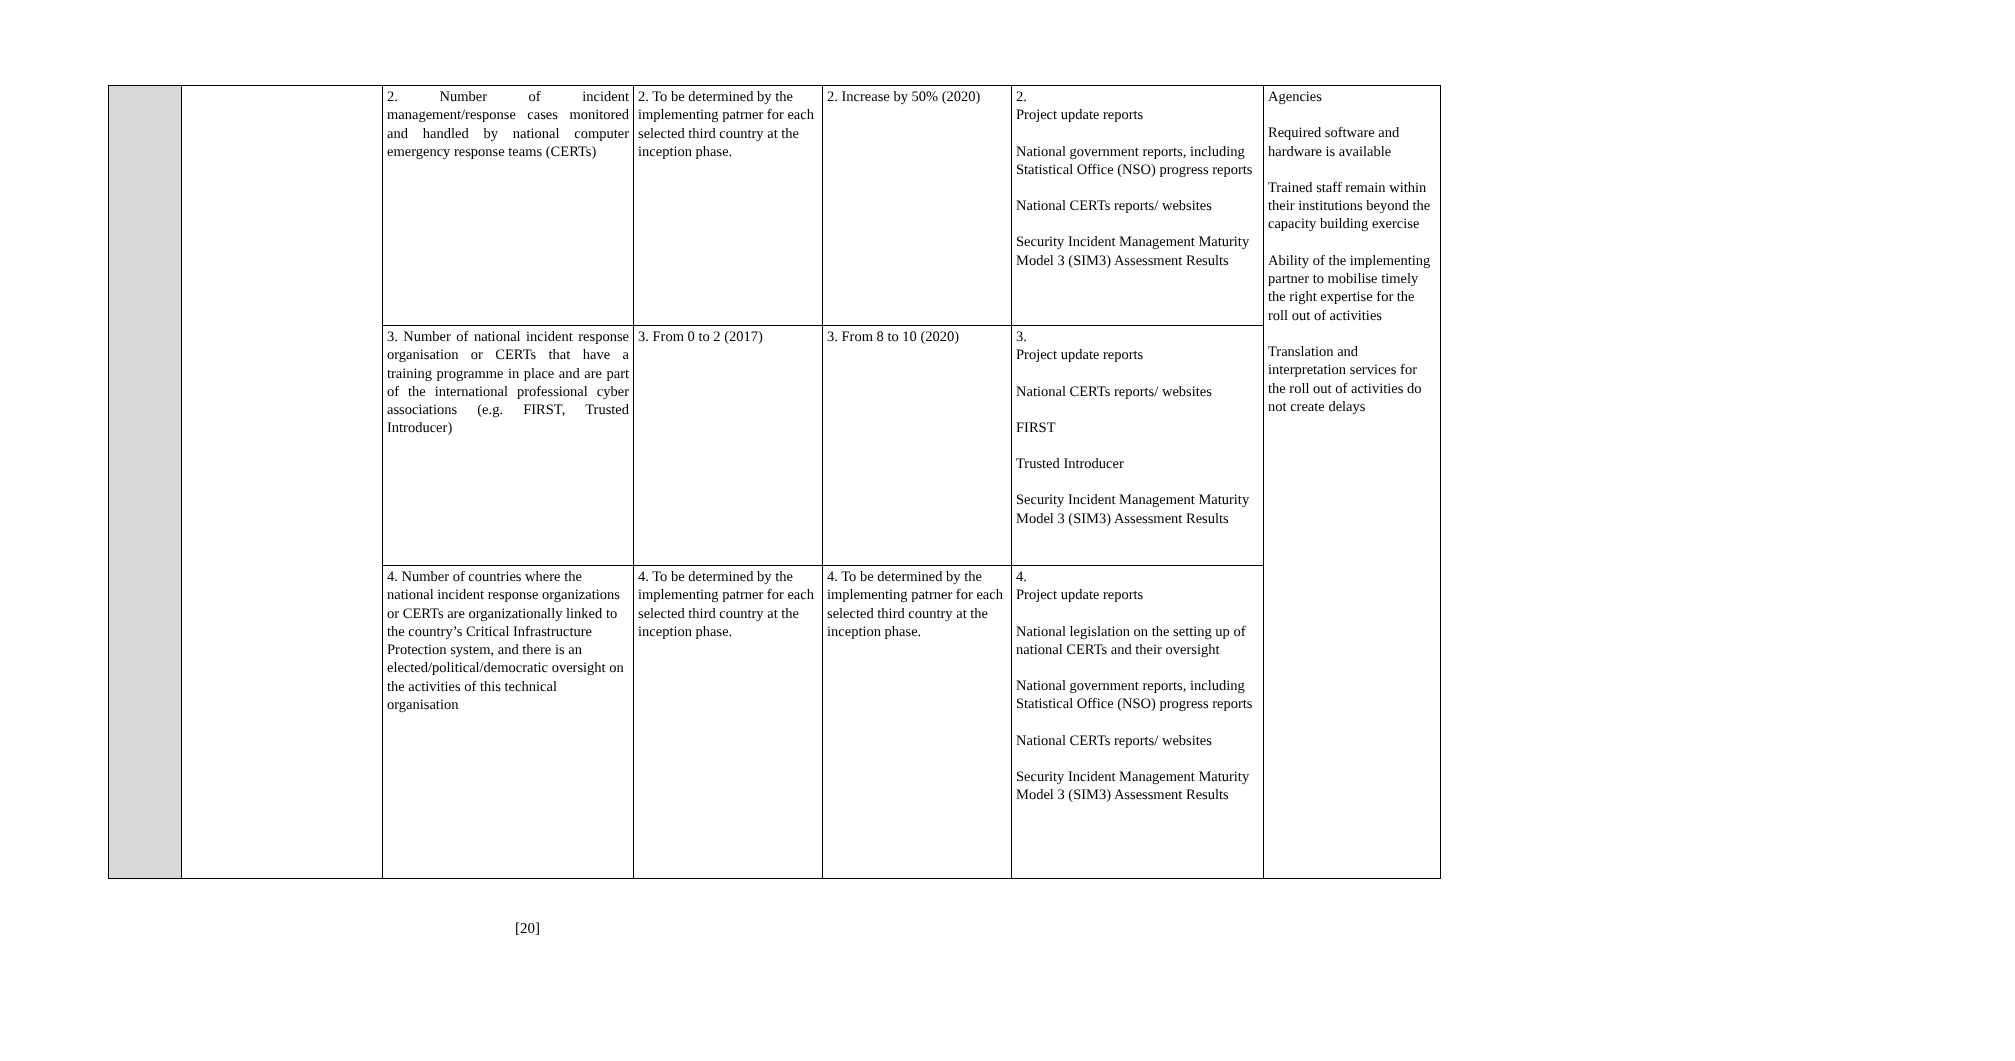| | | 2. Number of incident management/response cases monitored and handled by national computer emergency response teams (CERTs) | 2. To be determined by the implementing patrner for each selected third country at the inception phase. | 2. Increase by 50% (2020) | 2. Project update reports National government reports, including Statistical Office (NSO) progress reports National CERTs reports/ websites Security Incident Management Maturity Model 3 (SIM3) Assessment Results | Agencies Required software and hardware is available Trained staff remain within their institutions beyond the capacity building exercise Ability of the implementing partner to mobilise timely the right expertise for the roll out of activities Translation and interpretation services for the roll out of activities do not create delays |
| | | 3. Number of national incident response organisation or CERTs that have a training programme in place and are part of the international professional cyber associations (e.g. FIRST, Trusted Introducer) | 3. From 0 to 2 (2017) | 3. From 8 to 10 (2020) | 3. Project update reports National CERTs reports/ websites FIRST Trusted Introducer Security Incident Management Maturity Model 3 (SIM3) Assessment Results | |
| | | 4. Number of countries where the national incident response organizations or CERTs are organizationally linked to the country’s Critical Infrastructure Protection system, and there is an elected/political/democratic oversight on the activities of this technical organisation | 4. To be determined by the implementing patrner for each selected third country at the inception phase. | 4. To be determined by the implementing patrner for each selected third country at the inception phase. | 4. Project update reports National legislation on the setting up of national CERTs and their oversight National government reports, including Statistical Office (NSO) progress reports National CERTs reports/ websites Security Incident Management Maturity Model 3 (SIM3) Assessment Results | |
[20]